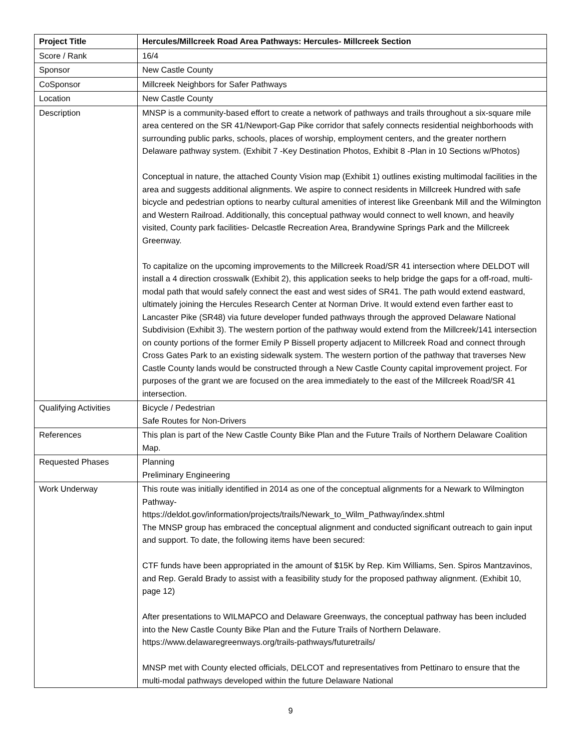| Project Title | Hercules/Millcreek Road Area Pathways: Hercules- Millcreek Section |
| --- | --- |
| Score / Rank | 16/4 |
| Sponsor | New Castle County |
| CoSponsor | Millcreek Neighbors for Safer Pathways |
| Location | New Castle County |
| Description | MNSP is a community-based effort to create a network of pathways and trails throughout a six-square mile area centered on the SR 41/Newport-Gap Pike corridor that safely connects residential neighborhoods with surrounding public parks, schools, places of worship, employment centers, and the greater northern Delaware pathway system. (Exhibit 7 -Key Destination Photos, Exhibit 8 -Plan in 10 Sections w/Photos) Conceptual in nature, the attached County Vision map (Exhibit 1) outlines existing multimodal facilities in the area and suggests additional alignments. We aspire to connect residents in Millcreek Hundred with safe bicycle and pedestrian options to nearby cultural amenities of interest like Greenbank Mill and the Wilmington and Western Railroad. Additionally, this conceptual pathway would connect to well known, and heavily visited, County park facilities- Delcastle Recreation Area, Brandywine Springs Park and the Millcreek Greenway. To capitalize on the upcoming improvements to the Millcreek Road/SR 41 intersection where DELDOT will install a 4 direction crosswalk (Exhibit 2), this application seeks to help bridge the gaps for a off-road, multi-modal path that would safely connect the east and west sides of SR41. The path would extend eastward, ultimately joining the Hercules Research Center at Norman Drive. It would extend even farther east to Lancaster Pike (SR48) via future developer funded pathways through the approved Delaware National Subdivision (Exhibit 3). The western portion of the pathway would extend from the Millcreek/141 intersection on county portions of the former Emily P Bissell property adjacent to Millcreek Road and connect through Cross Gates Park to an existing sidewalk system. The western portion of the pathway that traverses New Castle County lands would be constructed through a New Castle County capital improvement project. For purposes of the grant we are focused on the area immediately to the east of the Millcreek Road/SR 41 intersection. |
| Qualifying Activities | Bicycle / Pedestrian Safe Routes for Non-Drivers |
| References | This plan is part of the New Castle County Bike Plan and the Future Trails of Northern Delaware Coalition Map. |
| Requested Phases | Planning Preliminary Engineering |
| Work Underway | This route was initially identified in 2014 as one of the conceptual alignments for a Newark to Wilmington Pathway- https://deldot.gov/information/projects/trails/Newark_to_Wilm_Pathway/index.shtml The MNSP group has embraced the conceptual alignment and conducted significant outreach to gain input and support. To date, the following items have been secured: CTF funds have been appropriated in the amount of $15K by Rep. Kim Williams, Sen. Spiros Mantzavinos, and Rep. Gerald Brady to assist with a feasibility study for the proposed pathway alignment. (Exhibit 10, page 12) After presentations to WILMAPCO and Delaware Greenways, the conceptual pathway has been included into the New Castle County Bike Plan and the Future Trails of Northern Delaware. https://www.delawaregreenways.org/trails-pathways/futuretrails/ MNSP met with County elected officials, DELCOT and representatives from Pettinaro to ensure that the multi-modal pathways developed within the future Delaware National |
9